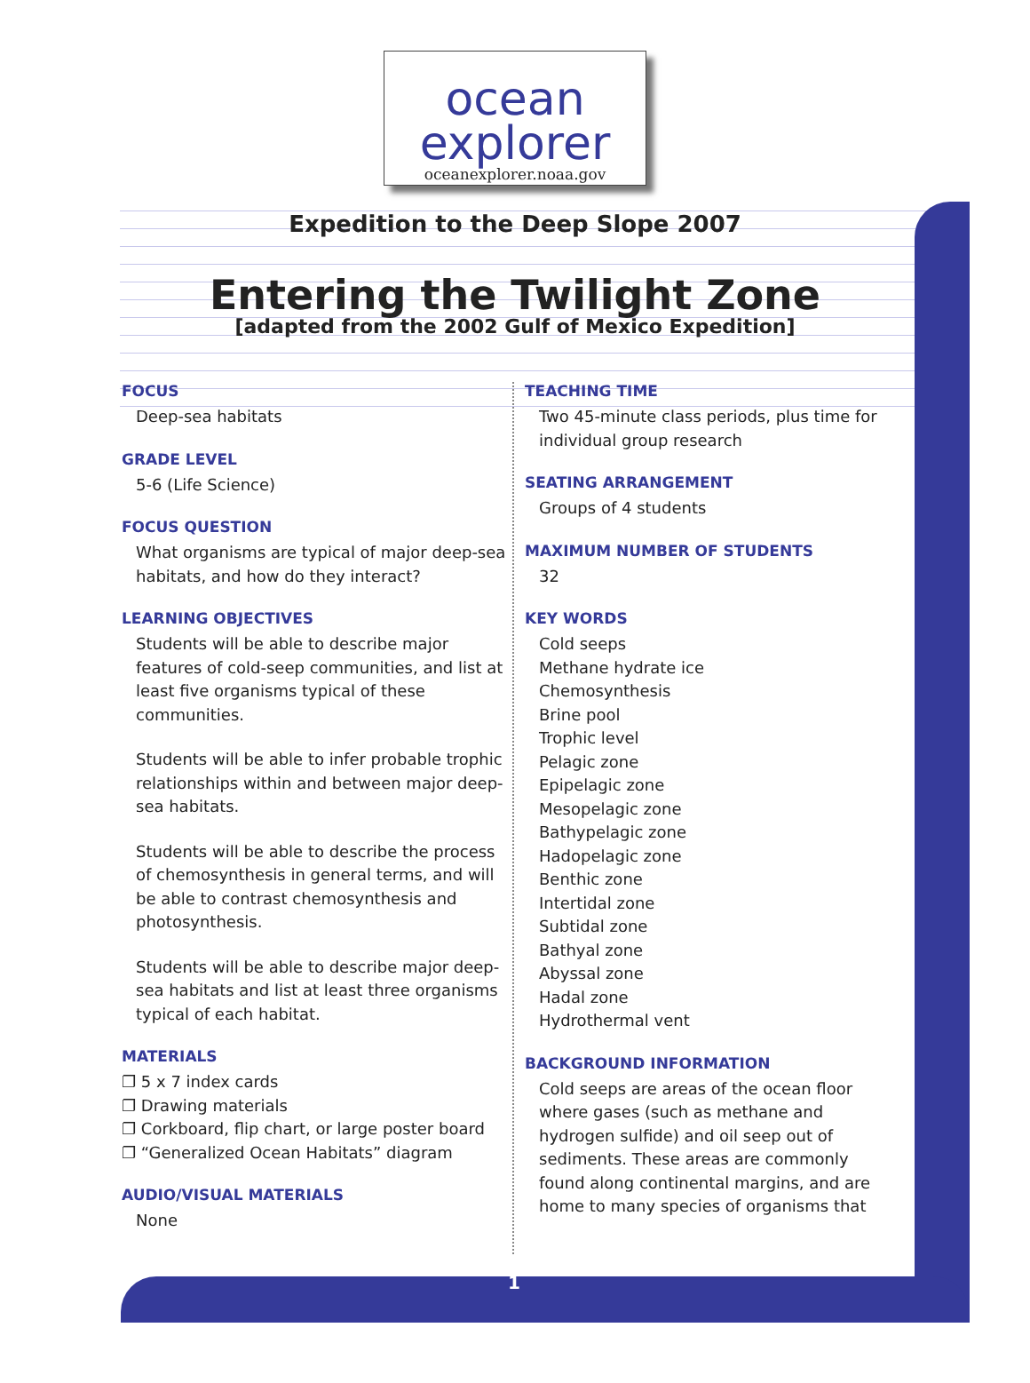ocean
explorer
oceanexplorer.noaa.gov
Expedition to the Deep Slope 2007
Entering the Twilight Zone
[adapted from the 2002 Gulf of Mexico Expedition]
FOCUS
Deep-sea habitats
GRADE LEVEL
5-6 (Life Science)
FOCUS QUESTION
What organisms are typical of major deep-sea habitats, and how do they interact?
LEARNING OBJECTIVES
Students will be able to describe major features of cold-seep communities, and list at least five organisms typical of these communities.
Students will be able to infer probable trophic relationships within and between major deep-sea habitats.
Students will be able to describe the process of chemosynthesis in general terms, and will be able to contrast chemosynthesis and photosynthesis.
Students will be able to describe major deep-sea habitats and list at least three organisms typical of each habitat.
MATERIALS
❐ 5 x 7 index cards
❐ Drawing materials
❐ Corkboard, flip chart, or large poster board
❐ “Generalized Ocean Habitats” diagram
AUDIO/VISUAL MATERIALS
None
TEACHING TIME
Two 45-minute class periods, plus time for individual group research
SEATING ARRANGEMENT
Groups of 4 students
MAXIMUM NUMBER OF STUDENTS
32
KEY WORDS
Cold seeps
Methane hydrate ice
Chemosynthesis
Brine pool
Trophic level
Pelagic zone
Epipelagic zone
Mesopelagic zone
Bathypelagic zone
Hadopelagic zone
Benthic zone
Intertidal zone
Subtidal zone
Bathyal zone
Abyssal zone
Hadal zone
Hydrothermal vent
BACKGROUND INFORMATION
Cold seeps are areas of the ocean floor where gases (such as methane and hydrogen sulfide) and oil seep out of sediments. These areas are commonly found along continental margins, and are home to many species of organisms that
1